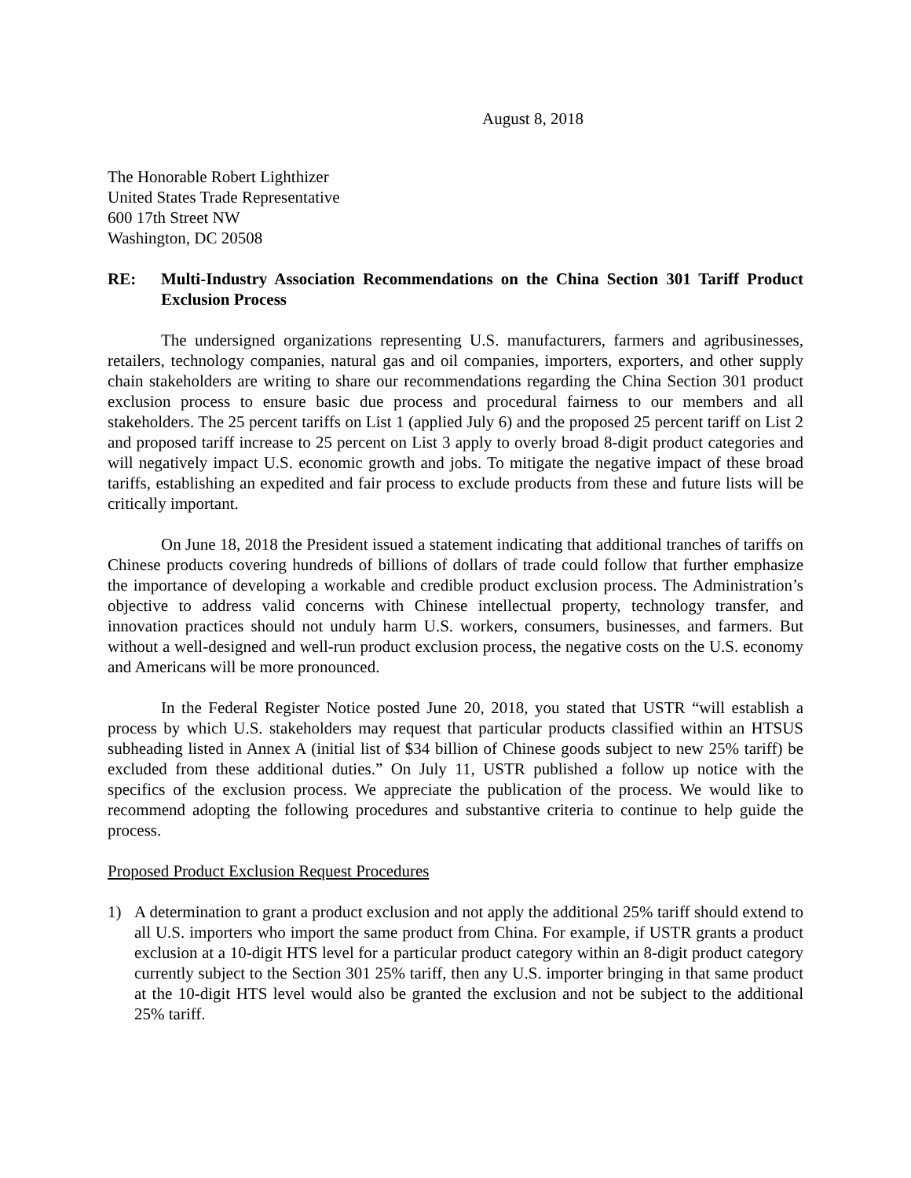August 8, 2018
The Honorable Robert Lighthizer
United States Trade Representative
600 17th Street NW
Washington, DC 20508
RE: Multi-Industry Association Recommendations on the China Section 301 Tariff Product Exclusion Process
The undersigned organizations representing U.S. manufacturers, farmers and agribusinesses, retailers, technology companies, natural gas and oil companies, importers, exporters, and other supply chain stakeholders are writing to share our recommendations regarding the China Section 301 product exclusion process to ensure basic due process and procedural fairness to our members and all stakeholders. The 25 percent tariffs on List 1 (applied July 6) and the proposed 25 percent tariff on List 2 and proposed tariff increase to 25 percent on List 3 apply to overly broad 8-digit product categories and will negatively impact U.S. economic growth and jobs. To mitigate the negative impact of these broad tariffs, establishing an expedited and fair process to exclude products from these and future lists will be critically important.
On June 18, 2018 the President issued a statement indicating that additional tranches of tariffs on Chinese products covering hundreds of billions of dollars of trade could follow that further emphasize the importance of developing a workable and credible product exclusion process. The Administration’s objective to address valid concerns with Chinese intellectual property, technology transfer, and innovation practices should not unduly harm U.S. workers, consumers, businesses, and farmers. But without a well-designed and well-run product exclusion process, the negative costs on the U.S. economy and Americans will be more pronounced.
In the Federal Register Notice posted June 20, 2018, you stated that USTR “will establish a process by which U.S. stakeholders may request that particular products classified within an HTSUS subheading listed in Annex A (initial list of $34 billion of Chinese goods subject to new 25% tariff) be excluded from these additional duties.” On July 11, USTR published a follow up notice with the specifics of the exclusion process. We appreciate the publication of the process. We would like to recommend adopting the following procedures and substantive criteria to continue to help guide the process.
Proposed Product Exclusion Request Procedures
1) A determination to grant a product exclusion and not apply the additional 25% tariff should extend to all U.S. importers who import the same product from China. For example, if USTR grants a product exclusion at a 10-digit HTS level for a particular product category within an 8-digit product category currently subject to the Section 301 25% tariff, then any U.S. importer bringing in that same product at the 10-digit HTS level would also be granted the exclusion and not be subject to the additional 25% tariff.